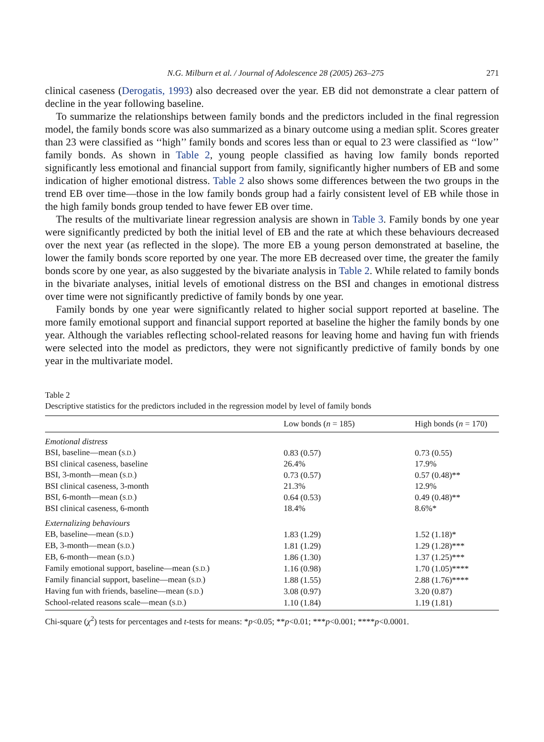N.G. Milburn et al. / Journal of Adolescence 28 (2005) 263–275 271
clinical caseness (Derogatis, 1993) also decreased over the year. EB did not demonstrate a clear pattern of decline in the year following baseline.
To summarize the relationships between family bonds and the predictors included in the final regression model, the family bonds score was also summarized as a binary outcome using a median split. Scores greater than 23 were classified as ‘‘high’’ family bonds and scores less than or equal to 23 were classified as ‘‘low’’ family bonds. As shown in Table 2, young people classified as having low family bonds reported significantly less emotional and financial support from family, significantly higher numbers of EB and some indication of higher emotional distress. Table 2 also shows some differences between the two groups in the trend EB over time—those in the low family bonds group had a fairly consistent level of EB while those in the high family bonds group tended to have fewer EB over time.
The results of the multivariate linear regression analysis are shown in Table 3. Family bonds by one year were significantly predicted by both the initial level of EB and the rate at which these behaviours decreased over the next year (as reflected in the slope). The more EB a young person demonstrated at baseline, the lower the family bonds score reported by one year. The more EB decreased over time, the greater the family bonds score by one year, as also suggested by the bivariate analysis in Table 2. While related to family bonds in the bivariate analyses, initial levels of emotional distress on the BSI and changes in emotional distress over time were not significantly predictive of family bonds by one year.
Family bonds by one year were significantly related to higher social support reported at baseline. The more family emotional support and financial support reported at baseline the higher the family bonds by one year. Although the variables reflecting school-related reasons for leaving home and having fun with friends were selected into the model as predictors, they were not significantly predictive of family bonds by one year in the multivariate model.
Table 2
Descriptive statistics for the predictors included in the regression model by level of family bonds
| | Low bonds ( n = 185) | High bonds ( n = 170) |
| --- | --- | --- |
| Emotional distress | | |
| BSI, baseline—mean ( S.D. ) | 0.83 (0.57) | 0.73 (0.55) |
| BSI clinical caseness, baseline | 26.4% | 17.9% |
| BSI, 3-month—mean ( S.D. ) | 0.73 (0.57) | 0.57 (0.48)** |
| BSI clinical caseness, 3-month | 21.3% | 12.9% |
| BSI, 6-month—mean ( S.D. ) | 0.64 (0.53) | 0.49 (0.48)** |
| BSI clinical caseness, 6-month | 18.4% | 8.6%* |
| Externalizing behaviours | | |
| EB, baseline—mean ( S.D. ) | 1.83 (1.29) | 1.52 (1.18)* |
| EB, 3-month—mean ( S.D. ) | 1.81 (1.29) | 1.29 (1.28)*** |
| EB, 6-month—mean ( S.D. ) | 1.86 (1.30) | 1.37 (1.25)*** |
| Family emotional support, baseline—mean ( S.D. ) | 1.16 (0.98) | 1.70 (1.05)**** |
| Family financial support, baseline—mean ( S.D. ) | 1.88 (1.55) | 2.88 (1.76)**** |
| Having fun with friends, baseline—mean ( S.D. ) | 3.08 (0.97) | 3.20 (0.87) |
| School-related reasons scale—mean ( S.D. ) | 1.10 (1.84) | 1.19 (1.81) |
Chi-square (χ<sup>2</sup>) tests for percentages and t-tests for means: *p<0.05; **p<0.01; ***p<0.001; ****p<0.0001.